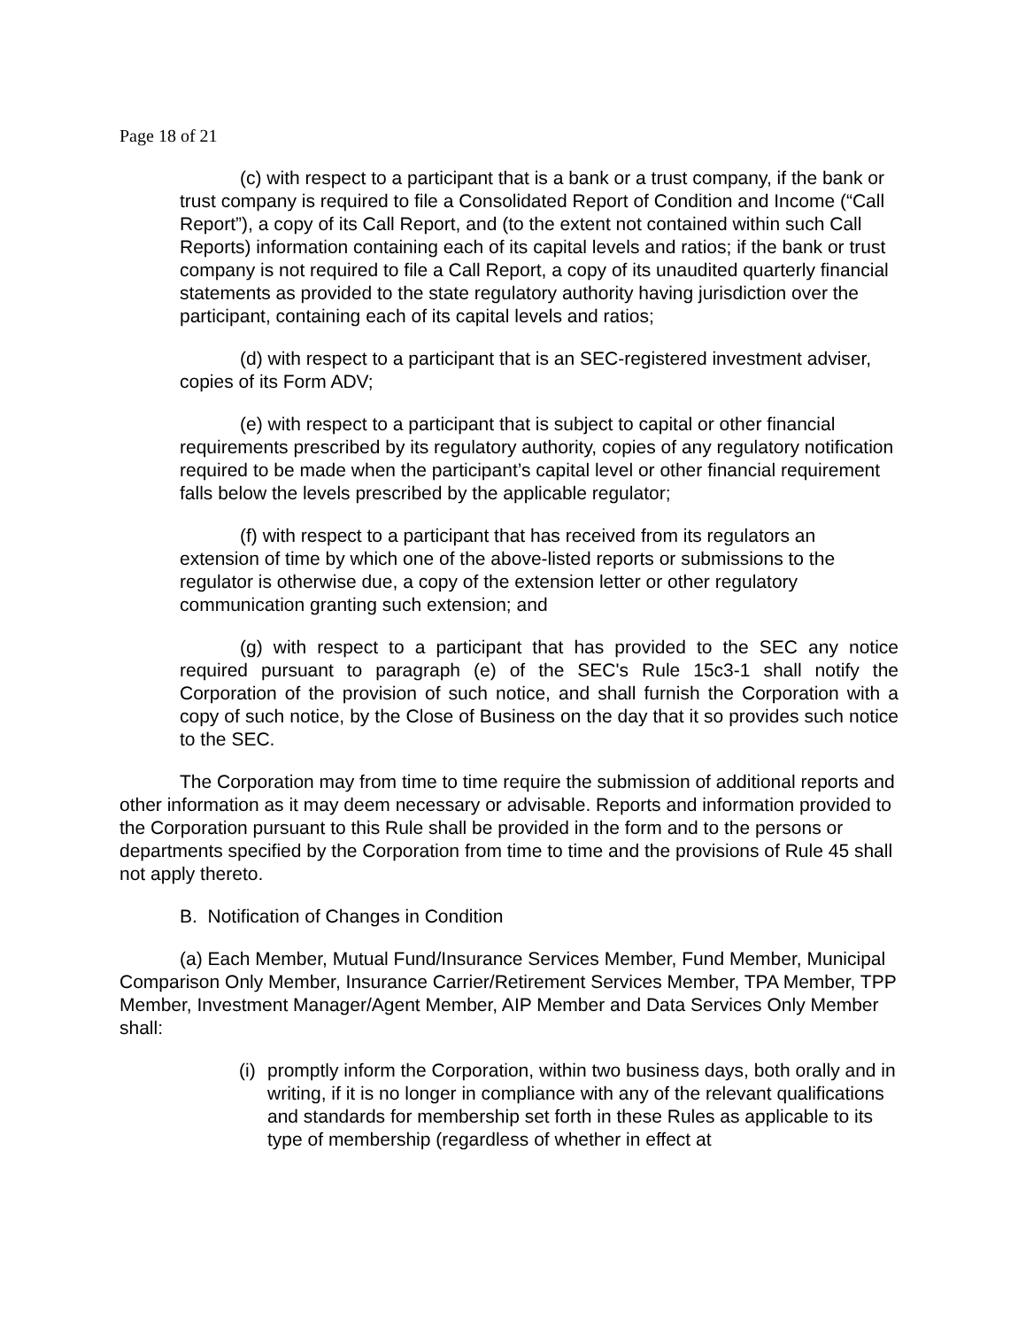Page 18 of 21
(c) with respect to a participant that is a bank or a trust company, if the bank or trust company is required to file a Consolidated Report of Condition and Income (“Call Report”), a copy of its Call Report, and (to the extent not contained within such Call Reports) information containing each of its capital levels and ratios; if the bank or trust company is not required to file a Call Report, a copy of its unaudited quarterly financial statements as provided to the state regulatory authority having jurisdiction over the participant, containing each of its capital levels and ratios;
(d) with respect to a participant that is an SEC-registered investment adviser, copies of its Form ADV;
(e) with respect to a participant that is subject to capital or other financial requirements prescribed by its regulatory authority, copies of any regulatory notification required to be made when the participant’s capital level or other financial requirement falls below the levels prescribed by the applicable regulator;
(f) with respect to a participant that has received from its regulators an extension of time by which one of the above-listed reports or submissions to the regulator is otherwise due, a copy of the extension letter or other regulatory communication granting such extension; and
(g) with respect to a participant that has provided to the SEC any notice required pursuant to paragraph (e) of the SEC's Rule 15c3-1 shall notify the Corporation of the provision of such notice, and shall furnish the Corporation with a copy of such notice, by the Close of Business on the day that it so provides such notice to the SEC.
The Corporation may from time to time require the submission of additional reports and other information as it may deem necessary or advisable. Reports and information provided to the Corporation pursuant to this Rule shall be provided in the form and to the persons or departments specified by the Corporation from time to time and the provisions of Rule 45 shall not apply thereto.
B. Notification of Changes in Condition
(a) Each Member, Mutual Fund/Insurance Services Member, Fund Member, Municipal Comparison Only Member, Insurance Carrier/Retirement Services Member, TPA Member, TPP Member, Investment Manager/Agent Member, AIP Member and Data Services Only Member shall:
(i) promptly inform the Corporation, within two business days, both orally and in writing, if it is no longer in compliance with any of the relevant qualifications and standards for membership set forth in these Rules as applicable to its type of membership (regardless of whether in effect at